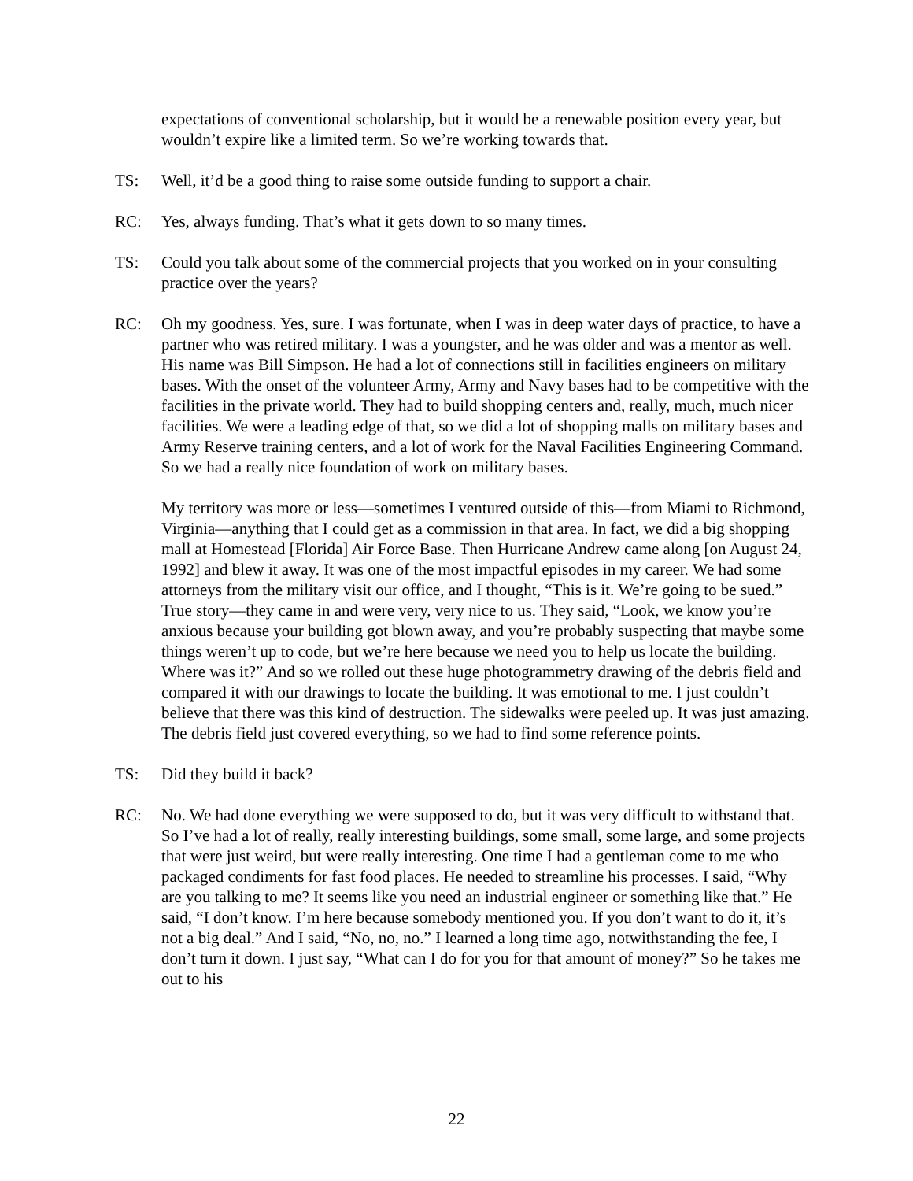expectations of conventional scholarship, but it would be a renewable position every year, but wouldn’t expire like a limited term. So we’re working towards that.
TS: Well, it’d be a good thing to raise some outside funding to support a chair.
RC: Yes, always funding. That’s what it gets down to so many times.
TS: Could you talk about some of the commercial projects that you worked on in your consulting practice over the years?
RC: Oh my goodness. Yes, sure. I was fortunate, when I was in deep water days of practice, to have a partner who was retired military. I was a youngster, and he was older and was a mentor as well. His name was Bill Simpson. He had a lot of connections still in facilities engineers on military bases. With the onset of the volunteer Army, Army and Navy bases had to be competitive with the facilities in the private world. They had to build shopping centers and, really, much, much nicer facilities. We were a leading edge of that, so we did a lot of shopping malls on military bases and Army Reserve training centers, and a lot of work for the Naval Facilities Engineering Command. So we had a really nice foundation of work on military bases.
My territory was more or less—sometimes I ventured outside of this—from Miami to Richmond, Virginia—anything that I could get as a commission in that area. In fact, we did a big shopping mall at Homestead [Florida] Air Force Base. Then Hurricane Andrew came along [on August 24, 1992] and blew it away. It was one of the most impactful episodes in my career. We had some attorneys from the military visit our office, and I thought, “This is it. We’re going to be sued.” True story—they came in and were very, very nice to us. They said, “Look, we know you’re anxious because your building got blown away, and you’re probably suspecting that maybe some things weren’t up to code, but we’re here because we need you to help us locate the building. Where was it?” And so we rolled out these huge photogrammetry drawing of the debris field and compared it with our drawings to locate the building. It was emotional to me. I just couldn’t believe that there was this kind of destruction. The sidewalks were peeled up. It was just amazing. The debris field just covered everything, so we had to find some reference points.
TS: Did they build it back?
RC: No. We had done everything we were supposed to do, but it was very difficult to withstand that. So I’ve had a lot of really, really interesting buildings, some small, some large, and some projects that were just weird, but were really interesting. One time I had a gentleman come to me who packaged condiments for fast food places. He needed to streamline his processes. I said, “Why are you talking to me? It seems like you need an industrial engineer or something like that.” He said, “I don’t know. I’m here because somebody mentioned you. If you don’t want to do it, it’s not a big deal.” And I said, “No, no, no.” I learned a long time ago, notwithstanding the fee, I don’t turn it down. I just say, “What can I do for you for that amount of money?” So he takes me out to his
22